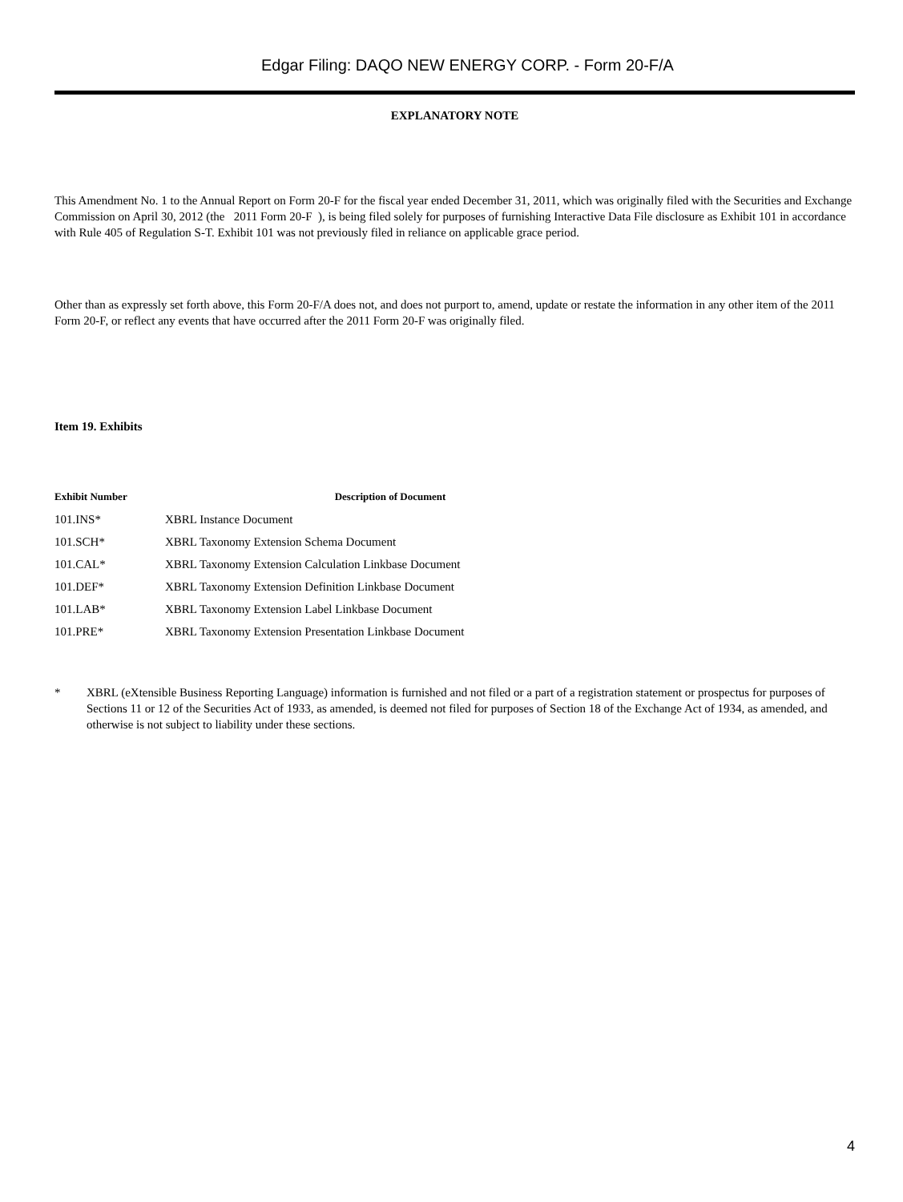Edgar Filing: DAQO NEW ENERGY CORP. - Form 20-F/A
EXPLANATORY NOTE
This Amendment No. 1 to the Annual Report on Form 20-F for the fiscal year ended December 31, 2011, which was originally filed with the Securities and Exchange Commission on April 30, 2012 (the 2011 Form 20-F ), is being filed solely for purposes of furnishing Interactive Data File disclosure as Exhibit 101 in accordance with Rule 405 of Regulation S-T. Exhibit 101 was not previously filed in reliance on applicable grace period.
Other than as expressly set forth above, this Form 20-F/A does not, and does not purport to, amend, update or restate the information in any other item of the 2011 Form 20-F, or reflect any events that have occurred after the 2011 Form 20-F was originally filed.
Item 19. Exhibits
| Exhibit Number | Description of Document |
| --- | --- |
| 101.INS* | XBRL Instance Document |
| 101.SCH* | XBRL Taxonomy Extension Schema Document |
| 101.CAL* | XBRL Taxonomy Extension Calculation Linkbase Document |
| 101.DEF* | XBRL Taxonomy Extension Definition Linkbase Document |
| 101.LAB* | XBRL Taxonomy Extension Label Linkbase Document |
| 101.PRE* | XBRL Taxonomy Extension Presentation Linkbase Document |
* XBRL (eXtensible Business Reporting Language) information is furnished and not filed or a part of a registration statement or prospectus for purposes of Sections 11 or 12 of the Securities Act of 1933, as amended, is deemed not filed for purposes of Section 18 of the Exchange Act of 1934, as amended, and otherwise is not subject to liability under these sections.
4